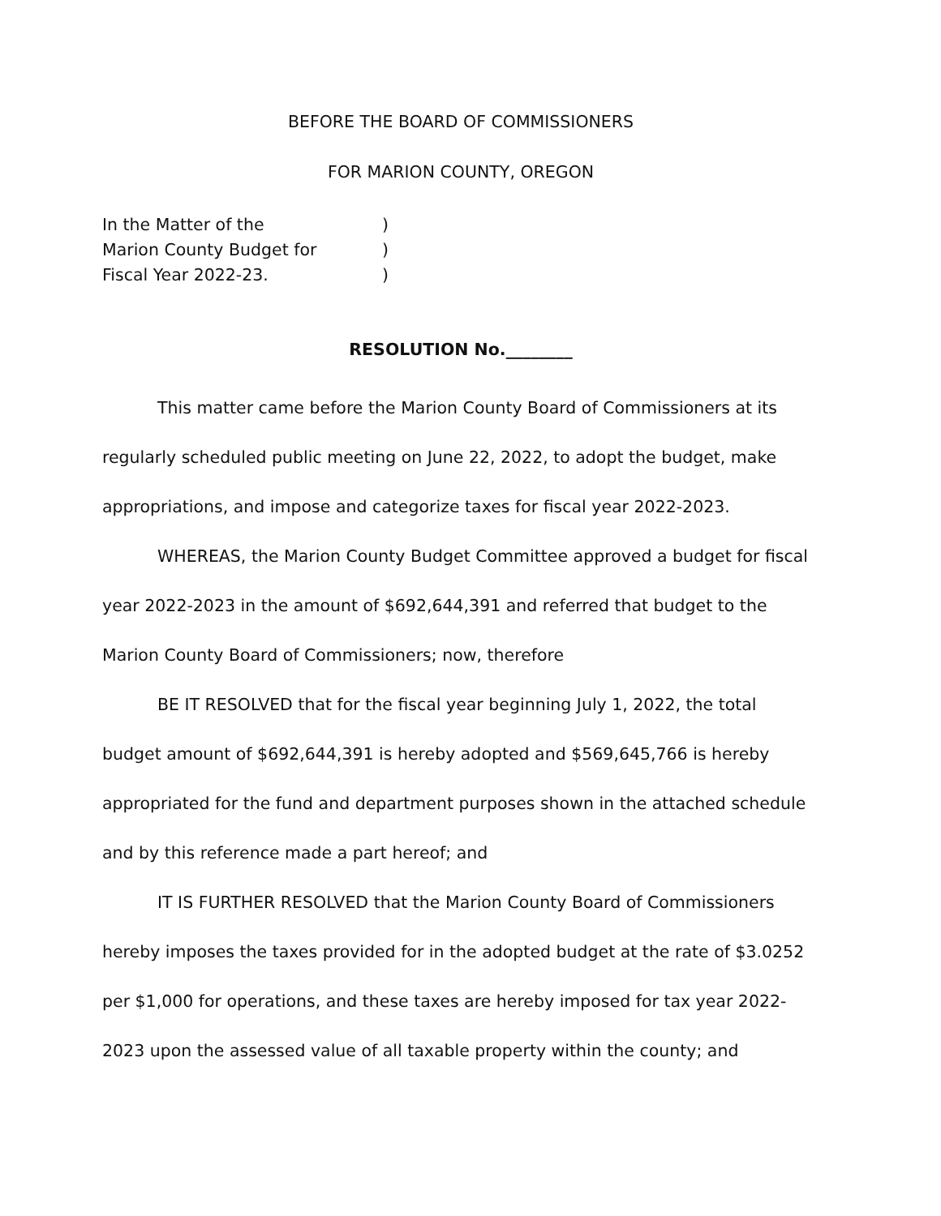BEFORE THE BOARD OF COMMISSIONERS
FOR MARION COUNTY, OREGON
In the Matter of the
Marion County Budget for
Fiscal Year 2022-23.
)
)
)
RESOLUTION No.________
This matter came before the Marion County Board of Commissioners at its regularly scheduled public meeting on June 22, 2022, to adopt the budget, make appropriations, and impose and categorize taxes for fiscal year 2022-2023.
WHEREAS, the Marion County Budget Committee approved a budget for fiscal year 2022-2023 in the amount of $692,644,391 and referred that budget to the Marion County Board of Commissioners; now, therefore
BE IT RESOLVED that for the fiscal year beginning July 1, 2022, the total budget amount of $692,644,391 is hereby adopted and $569,645,766 is hereby appropriated for the fund and department purposes shown in the attached schedule and by this reference made a part hereof; and
IT IS FURTHER RESOLVED that the Marion County Board of Commissioners hereby imposes the taxes provided for in the adopted budget at the rate of $3.0252 per $1,000 for operations, and these taxes are hereby imposed for tax year 2022-2023 upon the assessed value of all taxable property within the county; and